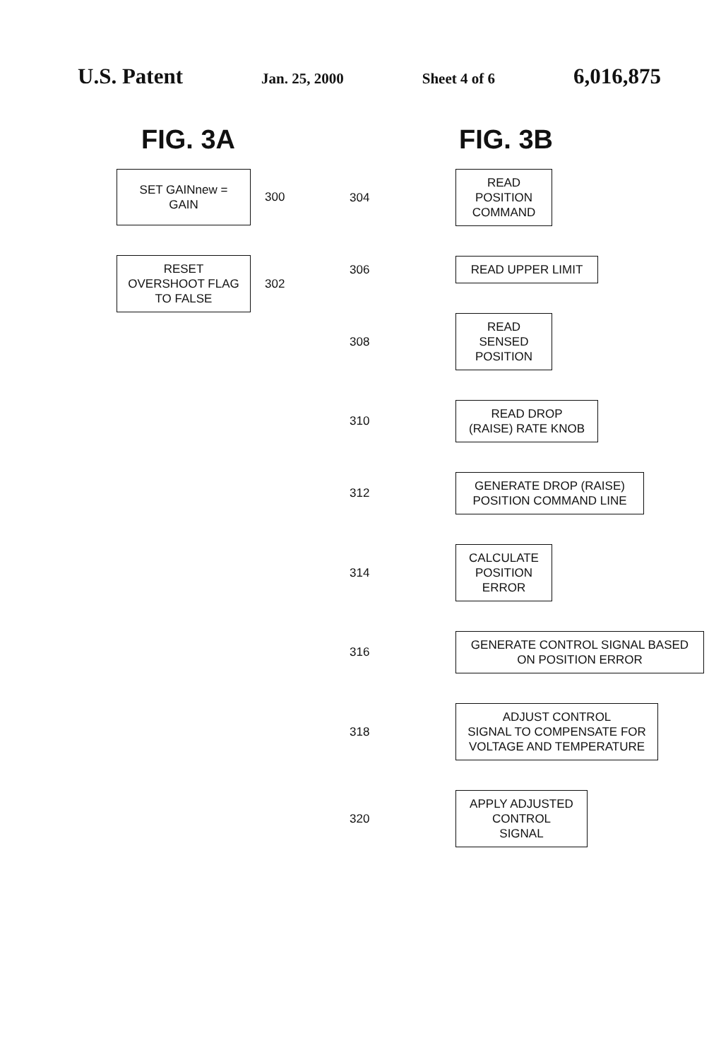U.S. Patent Jan. 25, 2000 Sheet 4 of 6 6,016,875
FIG. 3A
SET GAINnew = GAIN
300
RESET
OVERSHOOT FLAG
TO FALSE
302
FIG. 3B
304
READ
POSITION
COMMAND
306
READ UPPER LIMIT
308
READ
SENSED
POSITION
310
READ DROP
(RAISE) RATE KNOB
312
GENERATE DROP (RAISE)
POSITION COMMAND LINE
314
CALCULATE
POSITION
ERROR
316
GENERATE CONTROL SIGNAL BASED
ON POSITION ERROR
318
ADJUST CONTROL
SIGNAL TO COMPENSATE FOR
VOLTAGE AND TEMPERATURE
320
APPLY ADJUSTED
CONTROL
SIGNAL